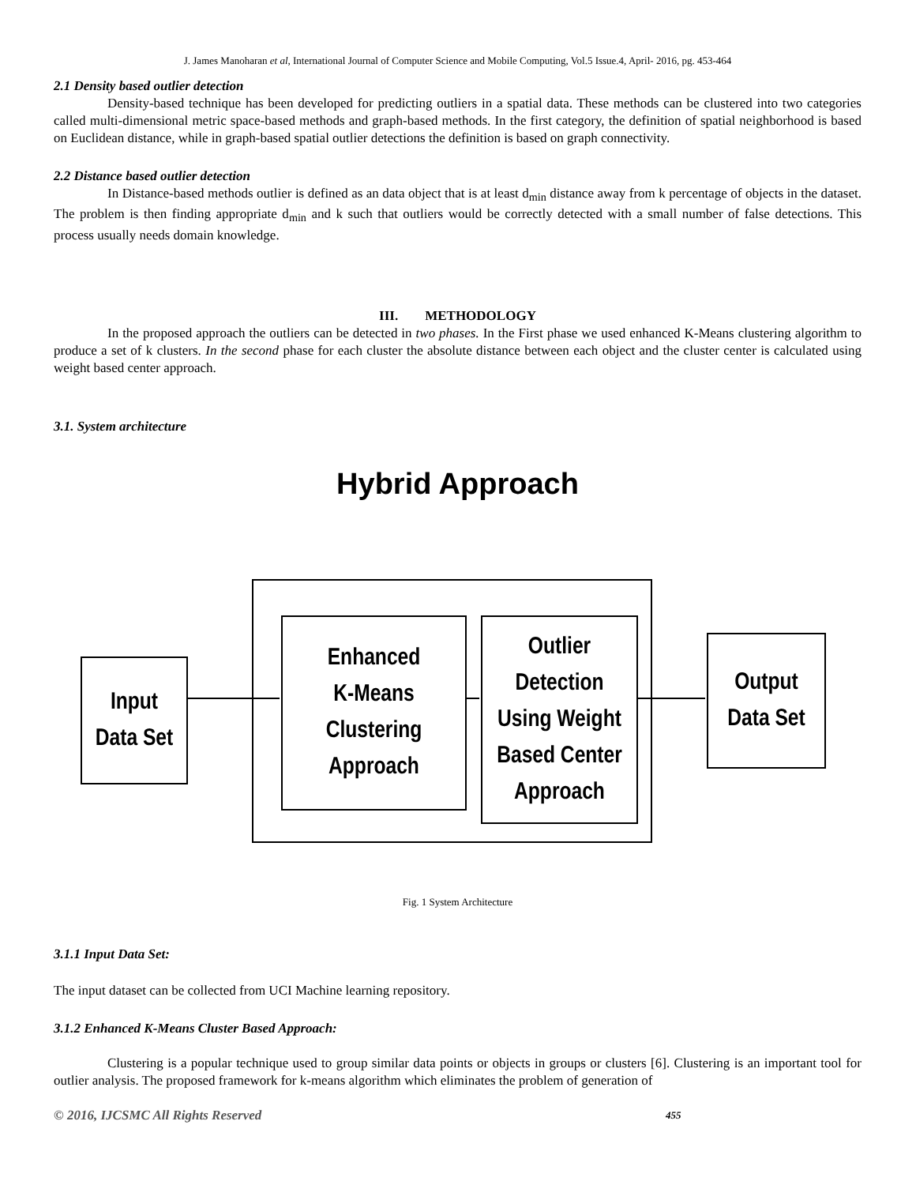J. James Manoharan et al, International Journal of Computer Science and Mobile Computing, Vol.5 Issue.4, April- 2016, pg. 453-464
2.1 Density based outlier detection
Density-based technique has been developed for predicting outliers in a spatial data. These methods can be clustered into two categories called multi-dimensional metric space-based methods and graph-based methods. In the first category, the definition of spatial neighborhood is based on Euclidean distance, while in graph-based spatial outlier detections the definition is based on graph connectivity.
2.2 Distance based outlier detection
In Distance-based methods outlier is defined as an data object that is at least d<sub>min</sub> distance away from k percentage of objects in the dataset. The problem is then finding appropriate d<sub>min</sub> and k such that outliers would be correctly detected with a small number of false detections. This process usually needs domain knowledge.
III. METHODOLOGY
In the proposed approach the outliers can be detected in two phases. In the First phase we used enhanced K-Means clustering algorithm to produce a set of k clusters. In the second phase for each cluster the absolute distance between each object and the cluster center is calculated using weight based center approach.
3.1. System architecture
Hybrid Approach
Input
Data Set
Enhanced
K-Means
Clustering
Approach
Outlier
Detection
Using Weight
Based Center
Approach
Output
Data Set
Fig. 1 System Architecture
3.1.1 Input Data Set:
The input dataset can be collected from UCI Machine learning repository.
3.1.2 Enhanced K-Means Cluster Based Approach:
Clustering is a popular technique used to group similar data points or objects in groups or clusters [6]. Clustering is an important tool for outlier analysis. The proposed framework for k-means algorithm which eliminates the problem of generation of
© 2016, IJCSMC All Rights Reserved 455